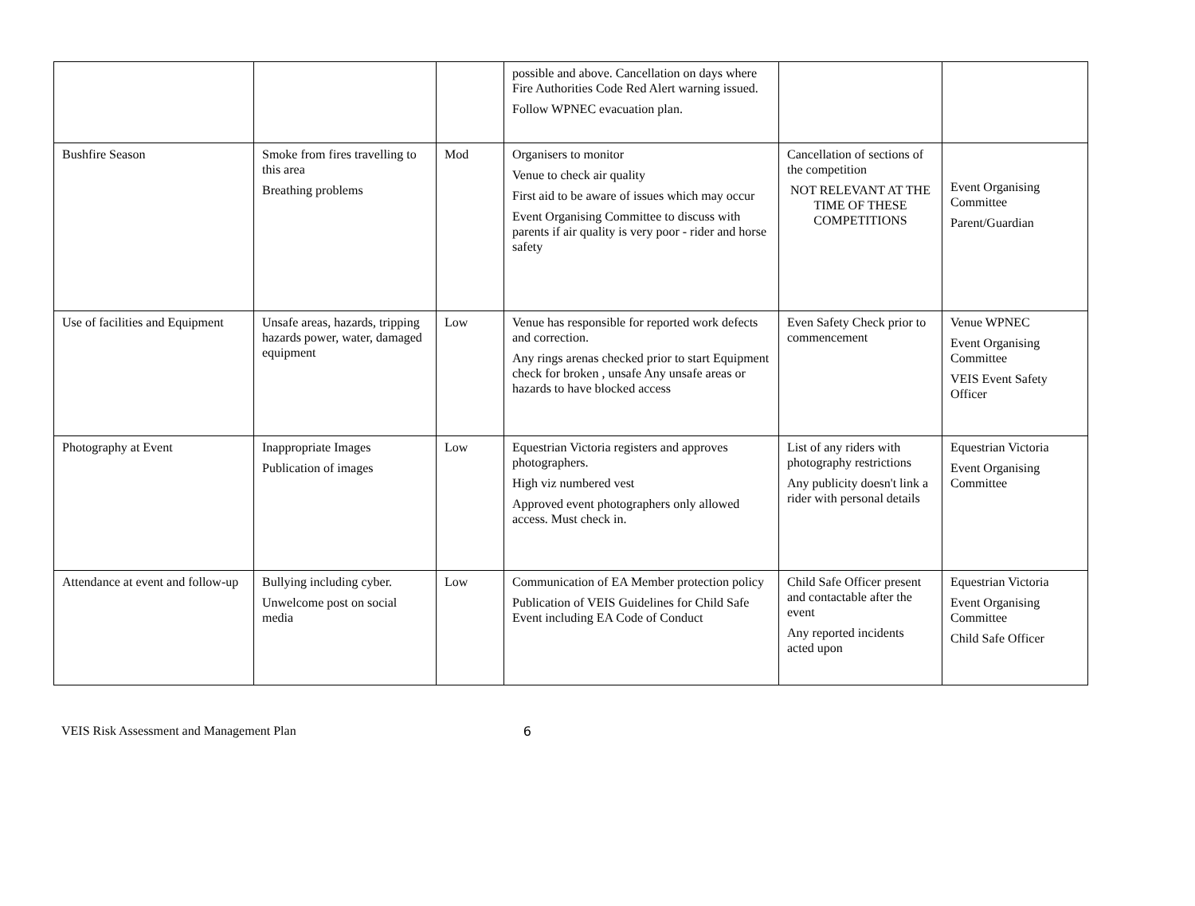| | | | possible and above. Cancellation on days where Fire Authorities Code Red Alert warning issued. Follow WPNEC evacuation plan. | | |
| Bushfire Season | Smoke from fires travelling to this area Breathing problems | Mod | Organisers to monitor Venue to check air quality First aid to be aware of issues which may occur Event Organising Committee to discuss with parents if air quality is very poor - rider and horse safety | Cancellation of sections of the competition NOT RELEVANT AT THE TIME OF THESE COMPETITIONS | Event Organising Committee Parent/Guardian |
| Use of facilities and Equipment | Unsafe areas, hazards, tripping hazards power, water, damaged equipment | Low | Venue has responsible for reported work defects and correction. Any rings arenas checked prior to start Equipment check for broken , unsafe Any unsafe areas or hazards to have blocked access | Even Safety Check prior to commencement | Venue WPNEC Event Organising Committee VEIS Event Safety Officer |
| Photography at Event | Inappropriate Images Publication of images | Low | Equestrian Victoria registers and approves photographers. High viz numbered vest Approved event photographers only allowed access. Must check in. | List of any riders with photography restrictions Any publicity doesn't link a rider with personal details | Equestrian Victoria Event Organising Committee |
| Attendance at event and follow-up | Bullying including cyber. Unwelcome post on social media | Low | Communication of EA Member protection policy Publication of VEIS Guidelines for Child Safe Event including EA Code of Conduct | Child Safe Officer present and contactable after the event Any reported incidents acted upon | Equestrian Victoria Event Organising Committee Child Safe Officer |
VEIS Risk Assessment and Management Plan 6